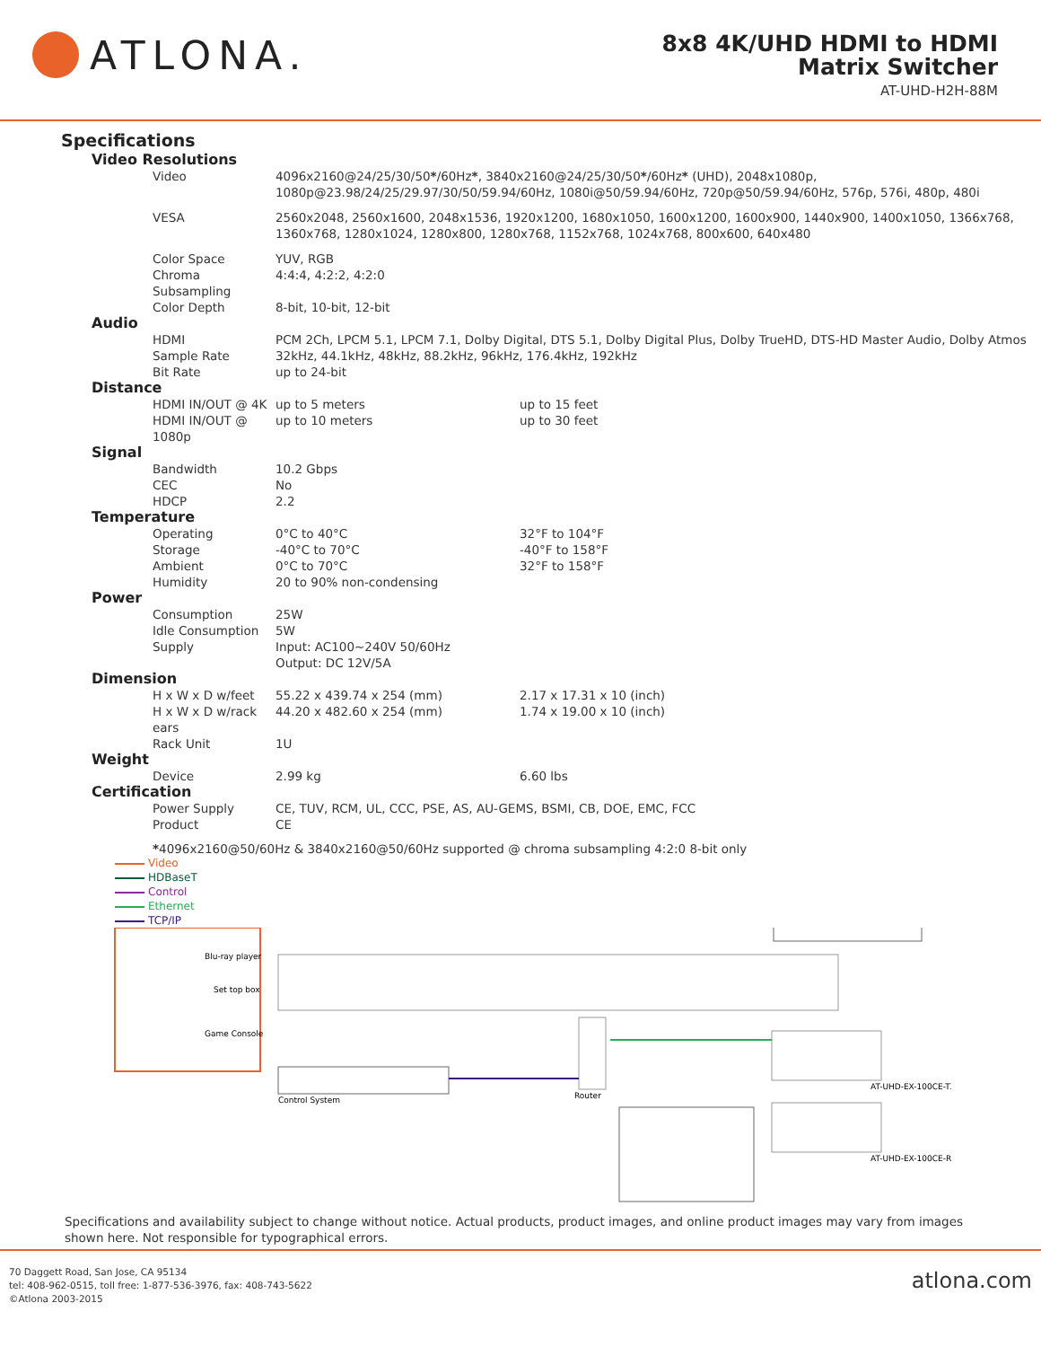ATLONA.
8x8 4K/UHD HDMI to HDMI
Matrix Switcher
AT-UHD-H2H-88M
Specifications
| Video Resolutions | | |
| Video | 4096x2160@24/25/30/50 * /60Hz * , 3840x2160@24/25/30/50 * /60Hz * (UHD), 2048x1080p, 1080p@23.98/24/25/29.97/30/50/59.94/60Hz, 1080i@50/59.94/60Hz, 720p@50/59.94/60Hz, 576p, 576i, 480p, 480i | |
| VESA | 2560x2048, 2560x1600, 2048x1536, 1920x1200, 1680x1050, 1600x1200, 1600x900, 1440x900, 1400x1050, 1366x768, 1360x768, 1280x1024, 1280x800, 1280x768, 1152x768, 1024x768, 800x600, 640x480 | |
| Color Space | YUV, RGB | |
| Chroma Subsampling | 4:4:4, 4:2:2, 4:2:0 | |
| Color Depth | 8-bit, 10-bit, 12-bit | |
| Audio | | |
| HDMI | PCM 2Ch, LPCM 5.1, LPCM 7.1, Dolby Digital, DTS 5.1, Dolby Digital Plus, Dolby TrueHD, DTS-HD Master Audio, Dolby Atmos | |
| Sample Rate | 32kHz, 44.1kHz, 48kHz, 88.2kHz, 96kHz, 176.4kHz, 192kHz | |
| Bit Rate | up to 24-bit | |
| Distance | | |
| HDMI IN/OUT @ 4K | up to 5 meters | up to 15 feet |
| HDMI IN/OUT @ 1080p | up to 10 meters | up to 30 feet |
| Signal | | |
| Bandwidth | 10.2 Gbps | |
| CEC | No | |
| HDCP | 2.2 | |
| Temperature | | |
| Operating | 0°C to 40°C | 32°F to 104°F |
| Storage | -40°C to 70°C | -40°F to 158°F |
| Ambient | 0°C to 70°C | 32°F to 158°F |
| Humidity | 20 to 90% non-condensing | |
| Power | | |
| Consumption | 25W | |
| Idle Consumption | 5W | |
| Supply | Input: AC100~240V 50/60Hz Output: DC 12V/5A | |
| Dimension | | |
| H x W x D w/feet | 55.22 x 439.74 x 254 (mm) | 2.17 x 17.31 x 10 (inch) |
| H x W x D w/rack ears | 44.20 x 482.60 x 254 (mm) | 1.74 x 19.00 x 10 (inch) |
| Rack Unit | 1U | |
| Weight | | |
| Device | 2.99 kg | 6.60 lbs |
| Certification | | |
| Power Supply | CE, TUV, RCM, UL, CCC, PSE, AS, AU-GEMS, BSMI, CB, DOE, EMC, FCC | |
| Product | CE | |
*4096x2160@50/60Hz & 3840x2160@50/60Hz supported @ chroma subsampling 4:2:0 8-bit only
Video
HDBaseT
Control
Ethernet
TCP/IP
Blu-ray player
Set top box
Game Console
Control System
Router
AT-UHD-EX-100CE-TX
AT-UHD-EX-100CE-RX
Specifications and availability subject to change without notice. Actual products, product images, and online product images may vary from images shown here. Not responsible for typographical errors.
70 Daggett Road, San Jose, CA 95134
tel: 408-962-0515, toll free: 1-877-536-3976, fax: 408-743-5622
©Atlona 2003-2015
atlona.com